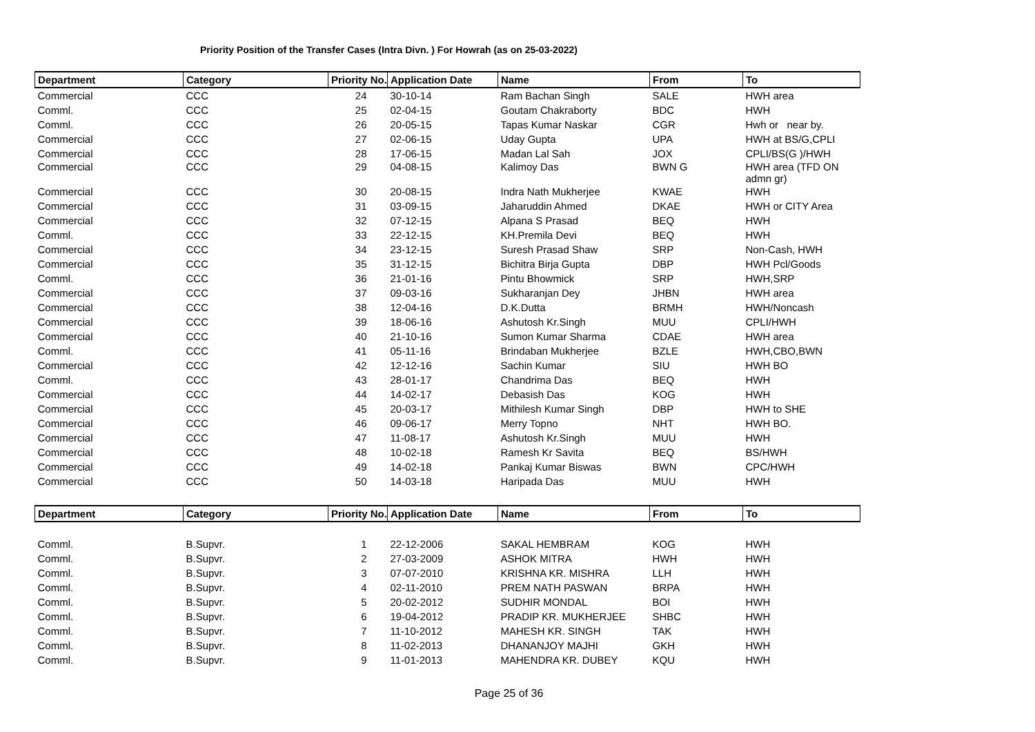Priority Position of the Transfer Cases (Intra Divn. ) For Howrah (as on 25-03-2022)
| Department | Category | Priority No. | Application Date | Name | From | To |
| --- | --- | --- | --- | --- | --- | --- |
| Commercial | CCC | 24 | 30-10-14 | Ram Bachan Singh | SALE | HWH area |
| Comml. | CCC | 25 | 02-04-15 | Goutam Chakraborty | BDC | HWH |
| Comml. | CCC | 26 | 20-05-15 | Tapas Kumar Naskar | CGR | Hwh or near by. |
| Commercial | CCC | 27 | 02-06-15 | Uday Gupta | UPA | HWH at BS/G,CPLI |
| Commercial | CCC | 28 | 17-06-15 | Madan Lal Sah | JOX | CPLI/BS(G )/HWH |
| Commercial | CCC | 29 | 04-08-15 | Kalimoy Das | BWN G | HWH area (TFD ON admn gr) |
| Commercial | CCC | 30 | 20-08-15 | Indra Nath Mukherjee | KWAE | HWH |
| Commercial | CCC | 31 | 03-09-15 | Jaharuddin Ahmed | DKAE | HWH or CITY Area |
| Commercial | CCC | 32 | 07-12-15 | Alpana S Prasad | BEQ | HWH |
| Comml. | CCC | 33 | 22-12-15 | KH.Premila Devi | BEQ | HWH |
| Commercial | CCC | 34 | 23-12-15 | Suresh Prasad Shaw | SRP | Non-Cash, HWH |
| Commercial | CCC | 35 | 31-12-15 | Bichitra Birja Gupta | DBP | HWH Pcl/Goods |
| Comml. | CCC | 36 | 21-01-16 | Pintu Bhowmick | SRP | HWH,SRP |
| Commercial | CCC | 37 | 09-03-16 | Sukharanjan Dey | JHBN | HWH area |
| Commercial | CCC | 38 | 12-04-16 | D.K.Dutta | BRMH | HWH/Noncash |
| Commercial | CCC | 39 | 18-06-16 | Ashutosh Kr.Singh | MUU | CPLI/HWH |
| Commercial | CCC | 40 | 21-10-16 | Sumon Kumar Sharma | CDAE | HWH area |
| Comml. | CCC | 41 | 05-11-16 | Brindaban Mukherjee | BZLE | HWH,CBO,BWN |
| Commercial | CCC | 42 | 12-12-16 | Sachin Kumar | SIU | HWH BO |
| Comml. | CCC | 43 | 28-01-17 | Chandrima Das | BEQ | HWH |
| Commercial | CCC | 44 | 14-02-17 | Debasish Das | KOG | HWH |
| Commercial | CCC | 45 | 20-03-17 | Mithilesh Kumar Singh | DBP | HWH to SHE |
| Commercial | CCC | 46 | 09-06-17 | Merry Topno | NHT | HWH BO. |
| Commercial | CCC | 47 | 11-08-17 | Ashutosh Kr.Singh | MUU | HWH |
| Commercial | CCC | 48 | 10-02-18 | Ramesh Kr Savita | BEQ | BS/HWH |
| Commercial | CCC | 49 | 14-02-18 | Pankaj Kumar Biswas | BWN | CPC/HWH |
| Commercial | CCC | 50 | 14-03-18 | Haripada Das | MUU | HWH |
| Department | Category | Priority No. | Application Date | Name | From | To |
| --- | --- | --- | --- | --- | --- | --- |
| Comml. | B.Supvr. | 1 | 22-12-2006 | SAKAL HEMBRAM | KOG | HWH |
| Comml. | B.Supvr. | 2 | 27-03-2009 | ASHOK MITRA | HWH | HWH |
| Comml. | B.Supvr. | 3 | 07-07-2010 | KRISHNA KR. MISHRA | LLH | HWH |
| Comml. | B.Supvr. | 4 | 02-11-2010 | PREM NATH PASWAN | BRPA | HWH |
| Comml. | B.Supvr. | 5 | 20-02-2012 | SUDHIR MONDAL | BOI | HWH |
| Comml. | B.Supvr. | 6 | 19-04-2012 | PRADIP KR. MUKHERJEE | SHBC | HWH |
| Comml. | B.Supvr. | 7 | 11-10-2012 | MAHESH KR. SINGH | TAK | HWH |
| Comml. | B.Supvr. | 8 | 11-02-2013 | DHANANJOY MAJHI | GKH | HWH |
| Comml. | B.Supvr. | 9 | 11-01-2013 | MAHENDRA KR. DUBEY | KQU | HWH |
Page 25 of 36